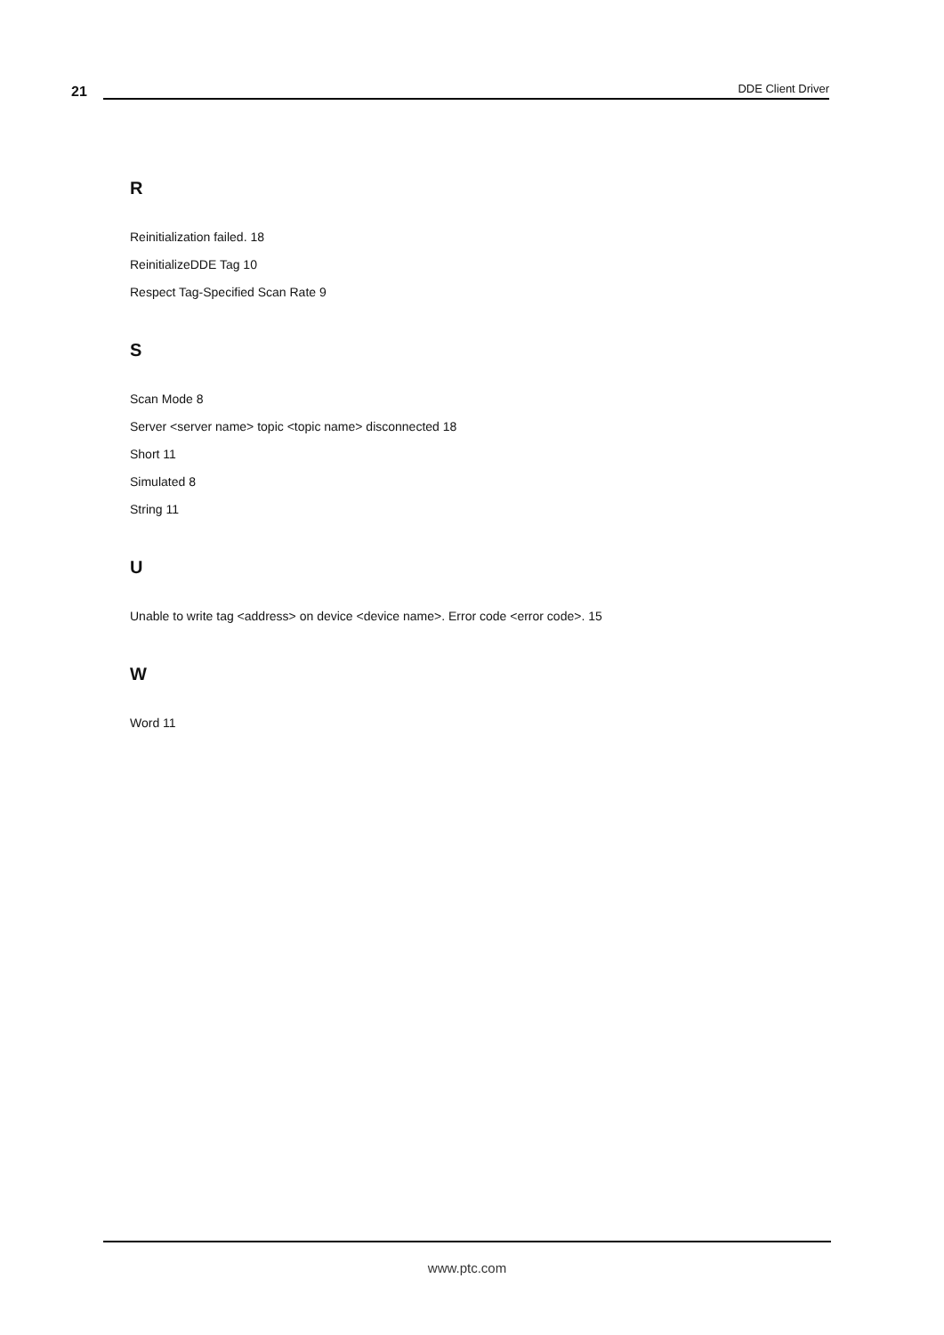21
DDE Client Driver
R
Reinitialization failed. 18
ReinitializeDDE Tag 10
Respect Tag-Specified Scan Rate 9
S
Scan Mode 8
Server <server name> topic <topic name> disconnected 18
Short 11
Simulated 8
String 11
U
Unable to write tag <address> on device <device name>. Error code <error code>. 15
W
Word 11
www.ptc.com